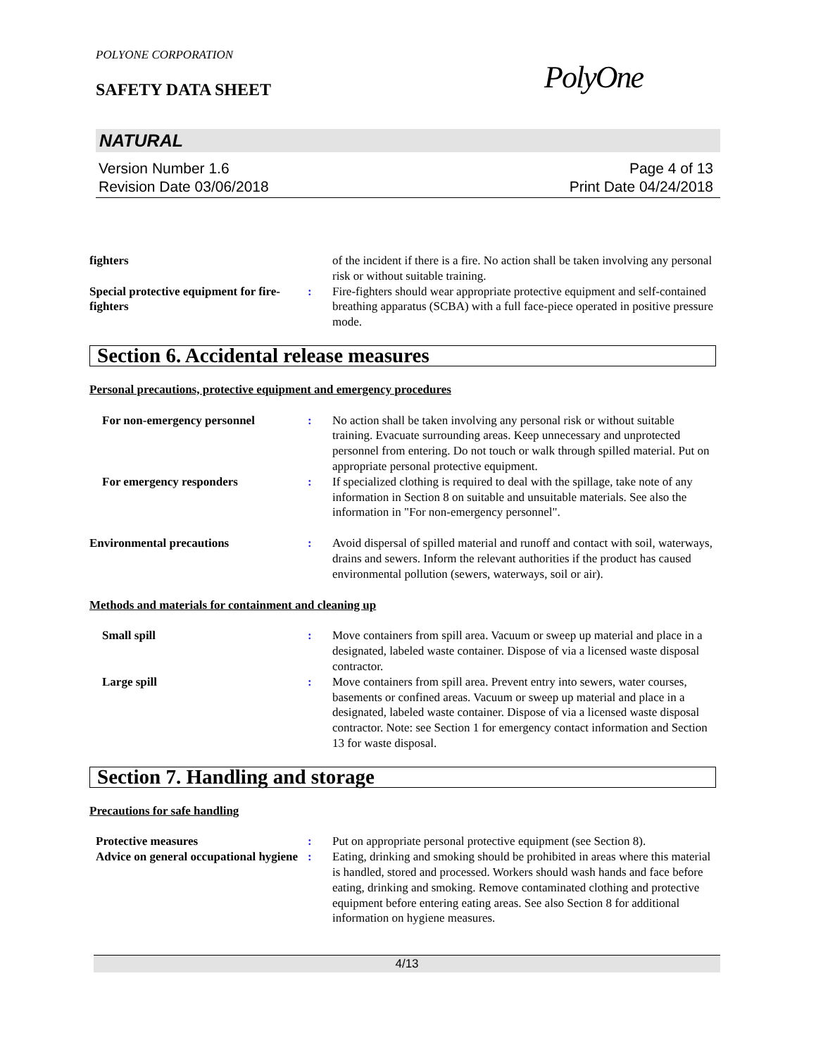POLYONE CORPORATION
SAFETY DATA SHEET PolyOne
NATURAL
Version Number 1.6
Revision Date 03/06/2018
Page 4 of 13
Print Date 04/24/2018
fighters of the incident if there is a fire. No action shall be taken involving any personal risk or without suitable training.
Special protective equipment for fire-fighters
: Fire-fighters should wear appropriate protective equipment and self-contained breathing apparatus (SCBA) with a full face-piece operated in positive pressure mode.
Section 6. Accidental release measures
Personal precautions, protective equipment and emergency procedures
For non-emergency personnel : No action shall be taken involving any personal risk or without suitable training. Evacuate surrounding areas. Keep unnecessary and unprotected personnel from entering. Do not touch or walk through spilled material. Put on appropriate personal protective equipment.
For emergency responders : If specialized clothing is required to deal with the spillage, take note of any information in Section 8 on suitable and unsuitable materials. See also the information in "For non-emergency personnel".
Environmental precautions : Avoid dispersal of spilled material and runoff and contact with soil, waterways, drains and sewers. Inform the relevant authorities if the product has caused environmental pollution (sewers, waterways, soil or air).
Methods and materials for containment and cleaning up
Small spill : Move containers from spill area. Vacuum or sweep up material and place in a designated, labeled waste container. Dispose of via a licensed waste disposal contractor.
Large spill : Move containers from spill area. Prevent entry into sewers, water courses, basements or confined areas. Vacuum or sweep up material and place in a designated, labeled waste container. Dispose of via a licensed waste disposal contractor. Note: see Section 1 for emergency contact information and Section 13 for waste disposal.
Section 7. Handling and storage
Precautions for safe handling
Protective measures : Put on appropriate personal protective equipment (see Section 8).
Advice on general occupational hygiene
: Eating, drinking and smoking should be prohibited in areas where this material is handled, stored and processed. Workers should wash hands and face before eating, drinking and smoking. Remove contaminated clothing and protective equipment before entering eating areas. See also Section 8 for additional information on hygiene measures.
4/13